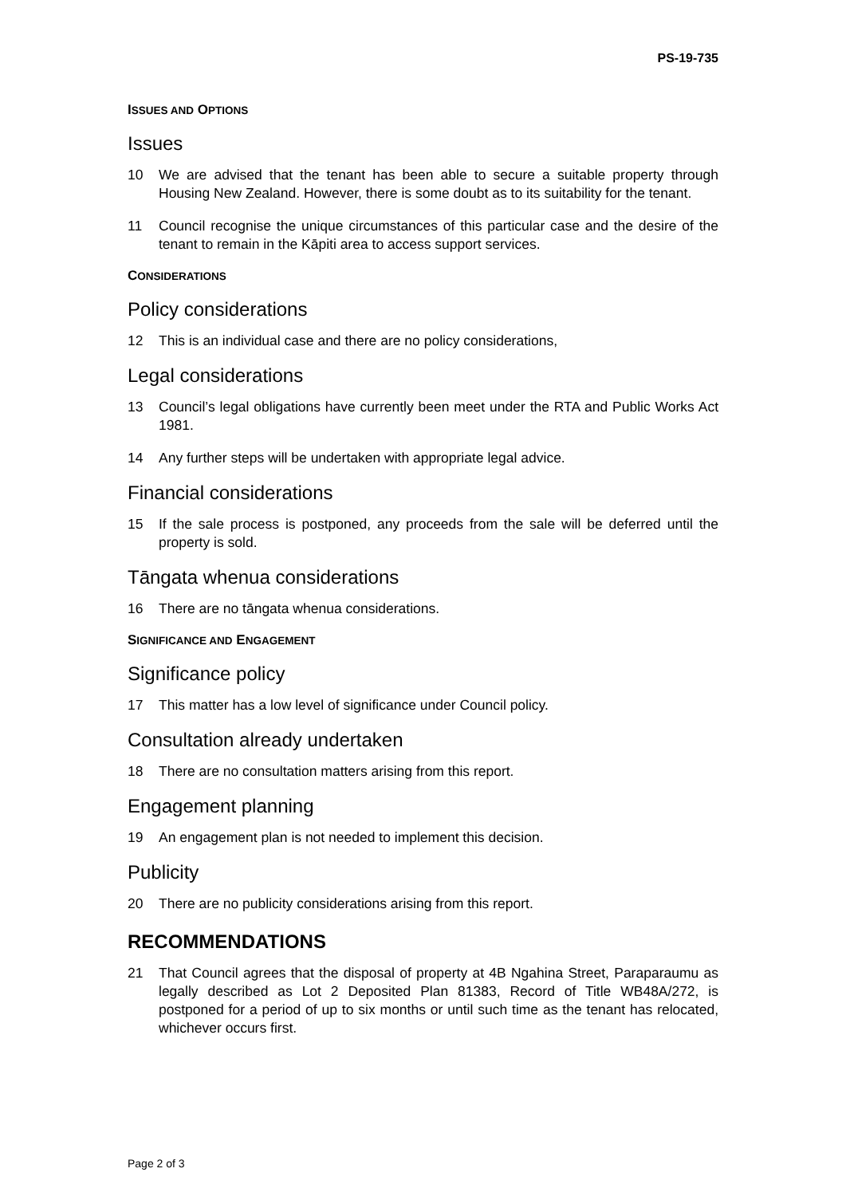PS-19-735
ISSUES AND OPTIONS
Issues
10 We are advised that the tenant has been able to secure a suitable property through Housing New Zealand. However, there is some doubt as to its suitability for the tenant.
11 Council recognise the unique circumstances of this particular case and the desire of the tenant to remain in the Kāpiti area to access support services.
CONSIDERATIONS
Policy considerations
12 This is an individual case and there are no policy considerations,
Legal considerations
13 Council’s legal obligations have currently been meet under the RTA and Public Works Act 1981.
14 Any further steps will be undertaken with appropriate legal advice.
Financial considerations
15 If the sale process is postponed, any proceeds from the sale will be deferred until the property is sold.
Tāngata whenua considerations
16 There are no tāngata whenua considerations.
SIGNIFICANCE AND ENGAGEMENT
Significance policy
17 This matter has a low level of significance under Council policy.
Consultation already undertaken
18 There are no consultation matters arising from this report.
Engagement planning
19 An engagement plan is not needed to implement this decision.
Publicity
20 There are no publicity considerations arising from this report.
RECOMMENDATIONS
21 That Council agrees that the disposal of property at 4B Ngahina Street, Paraparaumu as legally described as Lot 2 Deposited Plan 81383, Record of Title WB48A/272, is postponed for a period of up to six months or until such time as the tenant has relocated, whichever occurs first.
Page 2 of 3